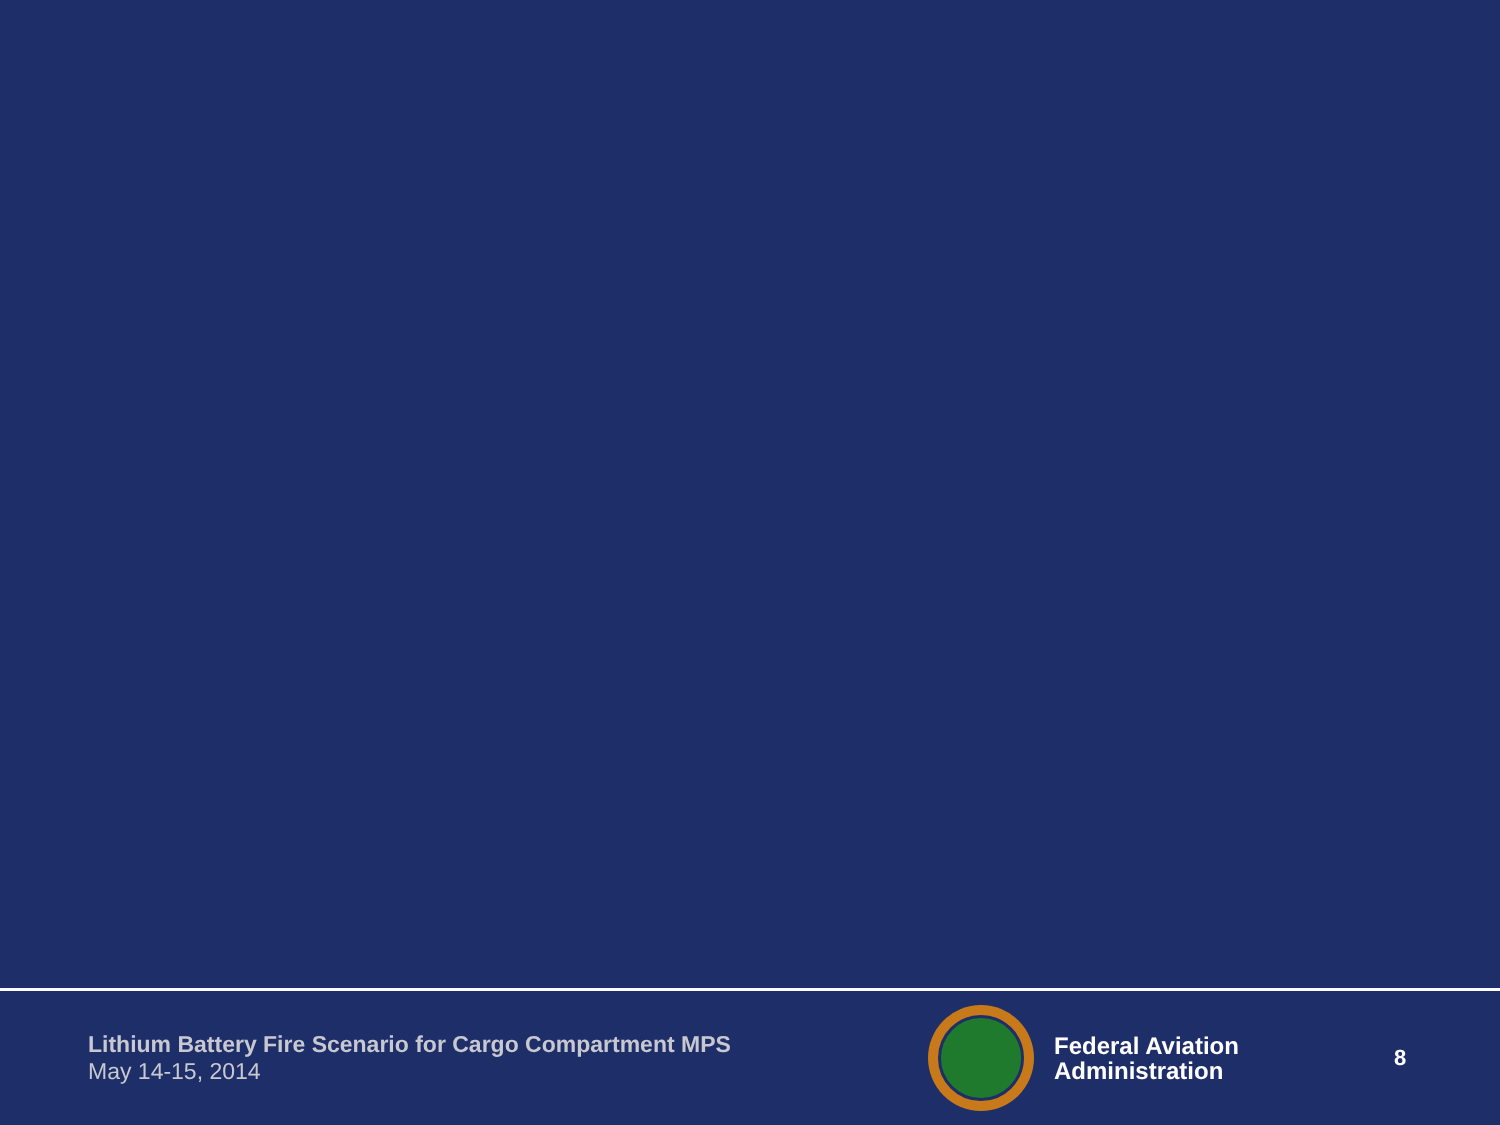Lithium Battery Fire Scenario for Cargo Compartment MPS
May 14-15, 2014
Federal Aviation
Administration
8